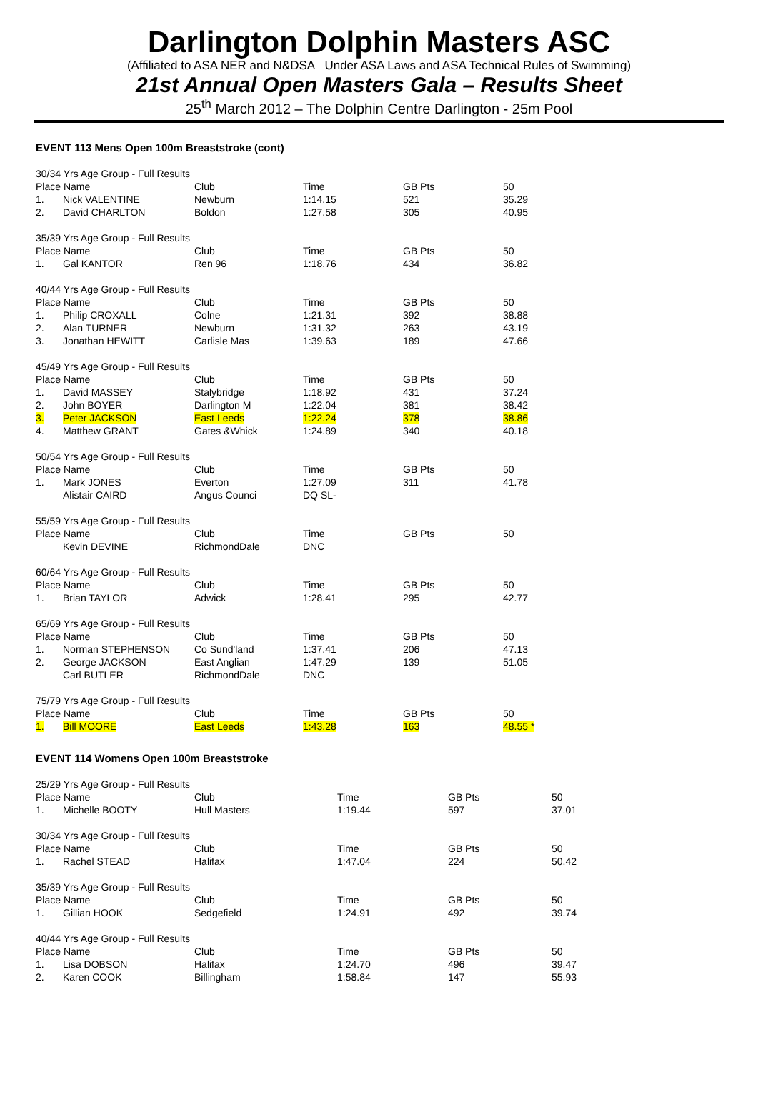Darlington Dolphin Masters ASC
(Affiliated to ASA NER and N&DSA Under ASA Laws and ASA Technical Rules of Swimming)
21st Annual Open Masters Gala – Results Sheet
25<sup>th</sup> March 2012 – The Dolphin Centre Darlington - 25m Pool
EVENT 113 Mens Open 100m Breaststroke (cont)
| 30/34 Yrs Age Group - Full Results | | | | | |
| Place Name | | Club | Time | GB Pts | 50 |
| 1. | Nick VALENTINE | Newburn | 1:14.15 | 521 | 35.29 |
| 2. | David CHARLTON | Boldon | 1:27.58 | 305 | 40.95 |
| 35/39 Yrs Age Group - Full Results | | | | | |
| Place Name | | Club | Time | GB Pts | 50 |
| 1. | Gal KANTOR | Ren 96 | 1:18.76 | 434 | 36.82 |
| 40/44 Yrs Age Group - Full Results | | | | | |
| Place Name | | Club | Time | GB Pts | 50 |
| 1. | Philip CROXALL | Colne | 1:21.31 | 392 | 38.88 |
| 2. | Alan TURNER | Newburn | 1:31.32 | 263 | 43.19 |
| 3. | Jonathan HEWITT | Carlisle Mas | 1:39.63 | 189 | 47.66 |
| 45/49 Yrs Age Group - Full Results | | | | | |
| Place Name | | Club | Time | GB Pts | 50 |
| 1. | David MASSEY | Stalybridge | 1:18.92 | 431 | 37.24 |
| 2. | John BOYER | Darlington M | 1:22.04 | 381 | 38.42 |
| 3. | Peter JACKSON | East Leeds | 1:22.24 | 378 | 38.86 |
| 4. | Matthew GRANT | Gates &Whick | 1:24.89 | 340 | 40.18 |
| 50/54 Yrs Age Group - Full Results | | | | | |
| Place Name | | Club | Time | GB Pts | 50 |
| 1. | Mark JONES | Everton | 1:27.09 | 311 | 41.78 |
| | Alistair CAIRD | Angus Counci | DQ SL- | | |
| 55/59 Yrs Age Group - Full Results | | | | | |
| Place Name | | Club | Time | GB Pts | 50 |
| | Kevin DEVINE | RichmondDale | DNC | | |
| 60/64 Yrs Age Group - Full Results | | | | | |
| Place Name | | Club | Time | GB Pts | 50 |
| 1. | Brian TAYLOR | Adwick | 1:28.41 | 295 | 42.77 |
| 65/69 Yrs Age Group - Full Results | | | | | |
| Place Name | | Club | Time | GB Pts | 50 |
| 1. | Norman STEPHENSON | Co Sund'land | 1:37.41 | 206 | 47.13 |
| 2. | George JACKSON | East Anglian | 1:47.29 | 139 | 51.05 |
| | Carl BUTLER | RichmondDale | DNC | | |
| 75/79 Yrs Age Group - Full Results | | | | | |
| Place Name | | Club | Time | GB Pts | 50 |
| 1. | Bill MOORE | East Leeds | 1:43.28 | 163 | 48.55 * |
EVENT 114 Womens Open 100m Breaststroke
| 25/29 Yrs Age Group - Full Results | | | | | |
| Place Name | | Club | Time | GB Pts | 50 |
| 1. | Michelle BOOTY | Hull Masters | 1:19.44 | 597 | 37.01 |
| 30/34 Yrs Age Group - Full Results | | | | | |
| Place Name | | Club | Time | GB Pts | 50 |
| 1. | Rachel STEAD | Halifax | 1:47.04 | 224 | 50.42 |
| 35/39 Yrs Age Group - Full Results | | | | | |
| Place Name | | Club | Time | GB Pts | 50 |
| 1. | Gillian HOOK | Sedgefield | 1:24.91 | 492 | 39.74 |
| 40/44 Yrs Age Group - Full Results | | | | | |
| Place Name | | Club | Time | GB Pts | 50 |
| 1. | Lisa DOBSON | Halifax | 1:24.70 | 496 | 39.47 |
| 2. | Karen COOK | Billingham | 1:58.84 | 147 | 55.93 |